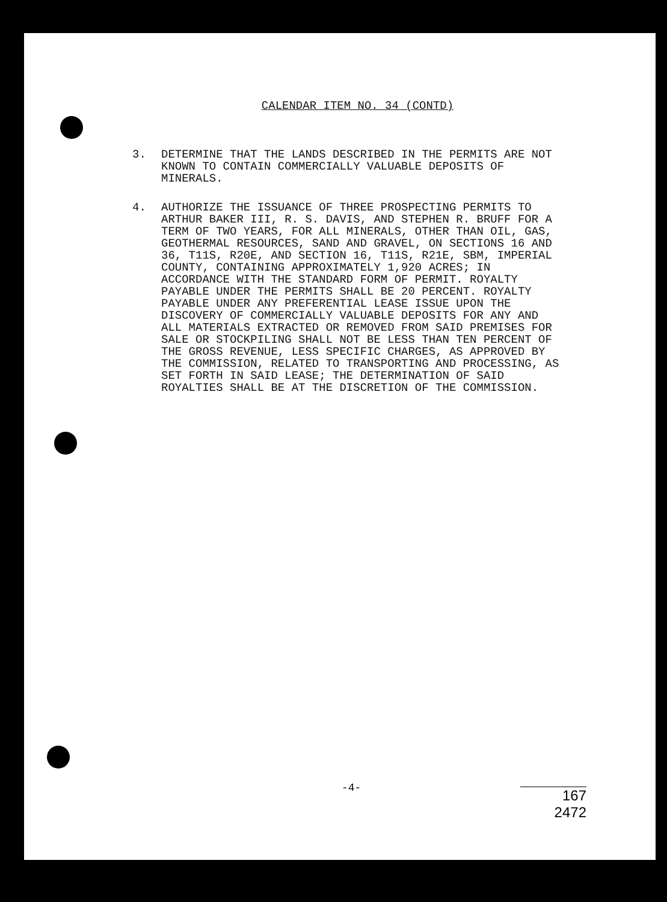CALENDAR ITEM NO. 34 (CONTD)
3. DETERMINE THAT THE LANDS DESCRIBED IN THE PERMITS ARE NOT KNOWN TO CONTAIN COMMERCIALLY VALUABLE DEPOSITS OF MINERALS.
4. AUTHORIZE THE ISSUANCE OF THREE PROSPECTING PERMITS TO ARTHUR BAKER III, R. S. DAVIS, AND STEPHEN R. BRUFF FOR A TERM OF TWO YEARS, FOR ALL MINERALS, OTHER THAN OIL, GAS, GEOTHERMAL RESOURCES, SAND AND GRAVEL, ON SECTIONS 16 AND 36, T11S, R20E, AND SECTION 16, T11S, R21E, SBM, IMPERIAL COUNTY, CONTAINING APPROXIMATELY 1,920 ACRES; IN ACCORDANCE WITH THE STANDARD FORM OF PERMIT. ROYALTY PAYABLE UNDER THE PERMITS SHALL BE 20 PERCENT. ROYALTY PAYABLE UNDER ANY PREFERENTIAL LEASE ISSUE UPON THE DISCOVERY OF COMMERCIALLY VALUABLE DEPOSITS FOR ANY AND ALL MATERIALS EXTRACTED OR REMOVED FROM SAID PREMISES FOR SALE OR STOCKPILING SHALL NOT BE LESS THAN TEN PERCENT OF THE GROSS REVENUE, LESS SPECIFIC CHARGES, AS APPROVED BY THE COMMISSION, RELATED TO TRANSPORTING AND PROCESSING, AS SET FORTH IN SAID LEASE; THE DETERMINATION OF SAID ROYALTIES SHALL BE AT THE DISCRETION OF THE COMMISSION.
-4-
167
2472